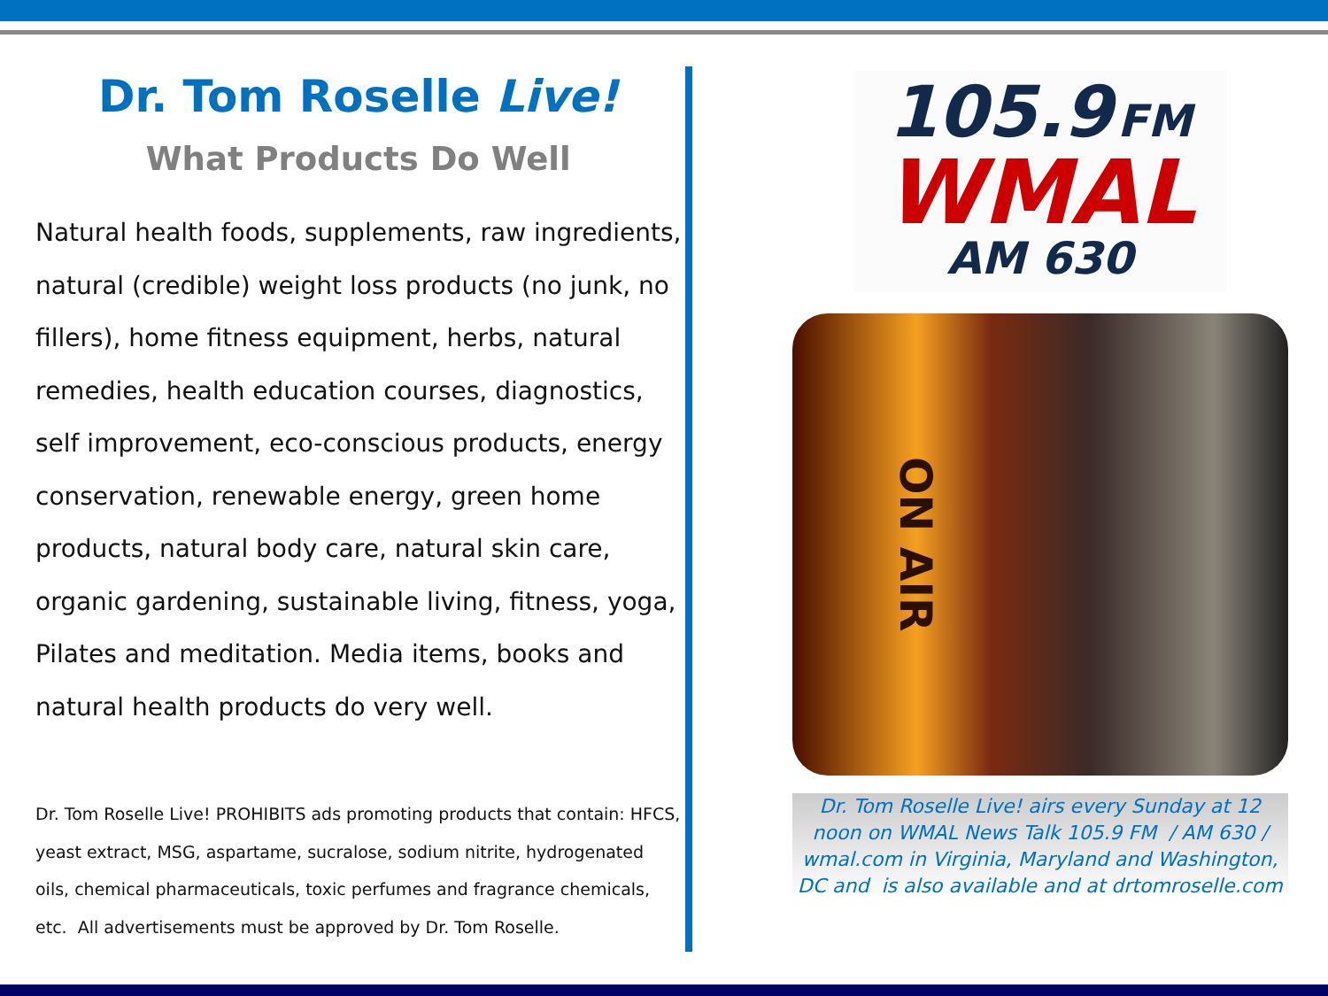Dr. Tom Roselle Live!
What Products Do Well
Natural health foods, supplements, raw ingredients, natural (credible) weight loss products (no junk, no fillers), home fitness equipment, herbs, natural remedies, health education courses, diagnostics, self improvement, eco-conscious products, energy conservation, renewable energy, green home products, natural body care, natural skin care, organic gardening, sustainable living, fitness, yoga, Pilates and meditation. Media items, books and natural health products do very well.
Dr. Tom Roselle Live! PROHIBITS ads promoting products that contain: HFCS, yeast extract, MSG, aspartame, sucralose, sodium nitrite, hydrogenated oils, chemical pharmaceuticals, toxic perfumes and fragrance chemicals, etc. All advertisements must be approved by Dr. Tom Roselle.
105.9 FM
WMAL
AM 630
ON AIR
Dr. Tom Roselle Live! airs every Sunday at 12 noon on WMAL News Talk 105.9 FM / AM 630 / wmal.com in Virginia, Maryland and Washington, DC and is also available and at drtomroselle.com